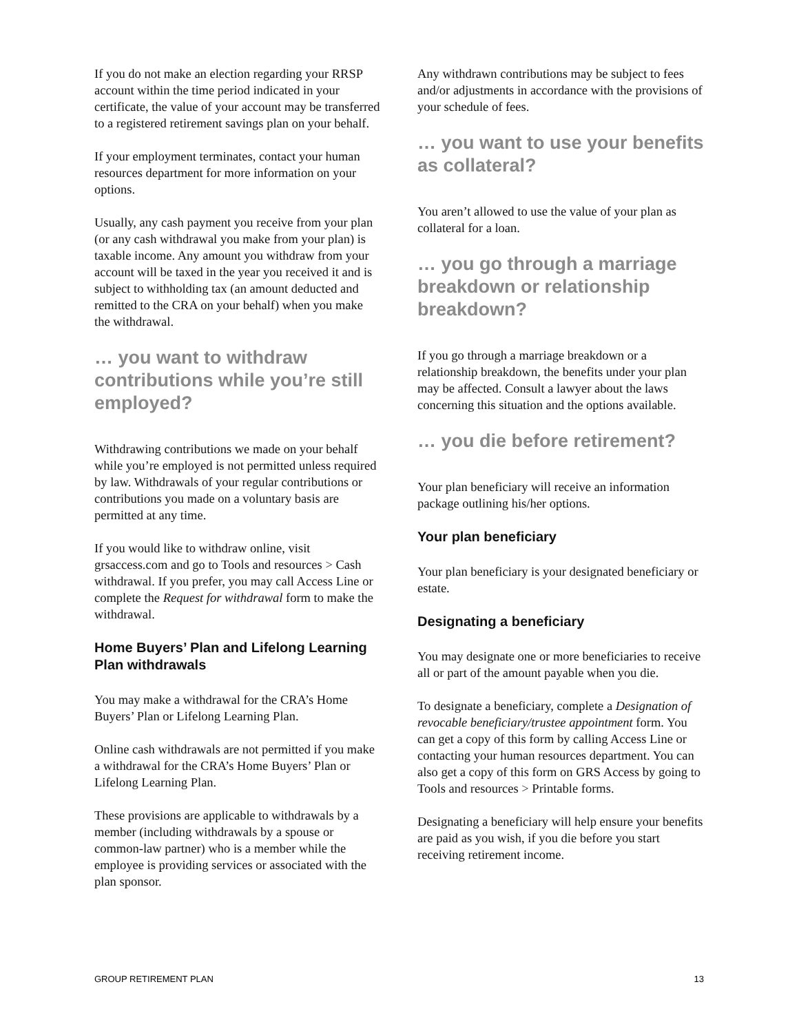If you do not make an election regarding your RRSP account within the time period indicated in your certificate, the value of your account may be transferred to a registered retirement savings plan on your behalf.
If your employment terminates, contact your human resources department for more information on your options.
Usually, any cash payment you receive from your plan (or any cash withdrawal you make from your plan) is taxable income. Any amount you withdraw from your account will be taxed in the year you received it and is subject to withholding tax (an amount deducted and remitted to the CRA on your behalf) when you make the withdrawal.
… you want to withdraw contributions while you’re still employed?
Withdrawing contributions we made on your behalf while you’re employed is not permitted unless required by law. Withdrawals of your regular contributions or contributions you made on a voluntary basis are permitted at any time.
If you would like to withdraw online, visit grsaccess.com and go to Tools and resources > Cash withdrawal. If you prefer, you may call Access Line or complete the Request for withdrawal form to make the withdrawal.
Home Buyers’ Plan and Lifelong Learning Plan withdrawals
You may make a withdrawal for the CRA’s Home Buyers’ Plan or Lifelong Learning Plan.
Online cash withdrawals are not permitted if you make a withdrawal for the CRA’s Home Buyers’ Plan or Lifelong Learning Plan.
These provisions are applicable to withdrawals by a member (including withdrawals by a spouse or common-law partner) who is a member while the employee is providing services or associated with the plan sponsor.
Any withdrawn contributions may be subject to fees and/or adjustments in accordance with the provisions of your schedule of fees.
… you want to use your benefits as collateral?
You aren’t allowed to use the value of your plan as collateral for a loan.
… you go through a marriage breakdown or relationship breakdown?
If you go through a marriage breakdown or a relationship breakdown, the benefits under your plan may be affected. Consult a lawyer about the laws concerning this situation and the options available.
… you die before retirement?
Your plan beneficiary will receive an information package outlining his/her options.
Your plan beneficiary
Your plan beneficiary is your designated beneficiary or estate.
Designating a beneficiary
You may designate one or more beneficiaries to receive all or part of the amount payable when you die.
To designate a beneficiary, complete a Designation of revocable beneficiary/trustee appointment form. You can get a copy of this form by calling Access Line or contacting your human resources department. You can also get a copy of this form on GRS Access by going to Tools and resources > Printable forms.
Designating a beneficiary will help ensure your benefits are paid as you wish, if you die before you start receiving retirement income.
GROUP RETIREMENT PLAN 13